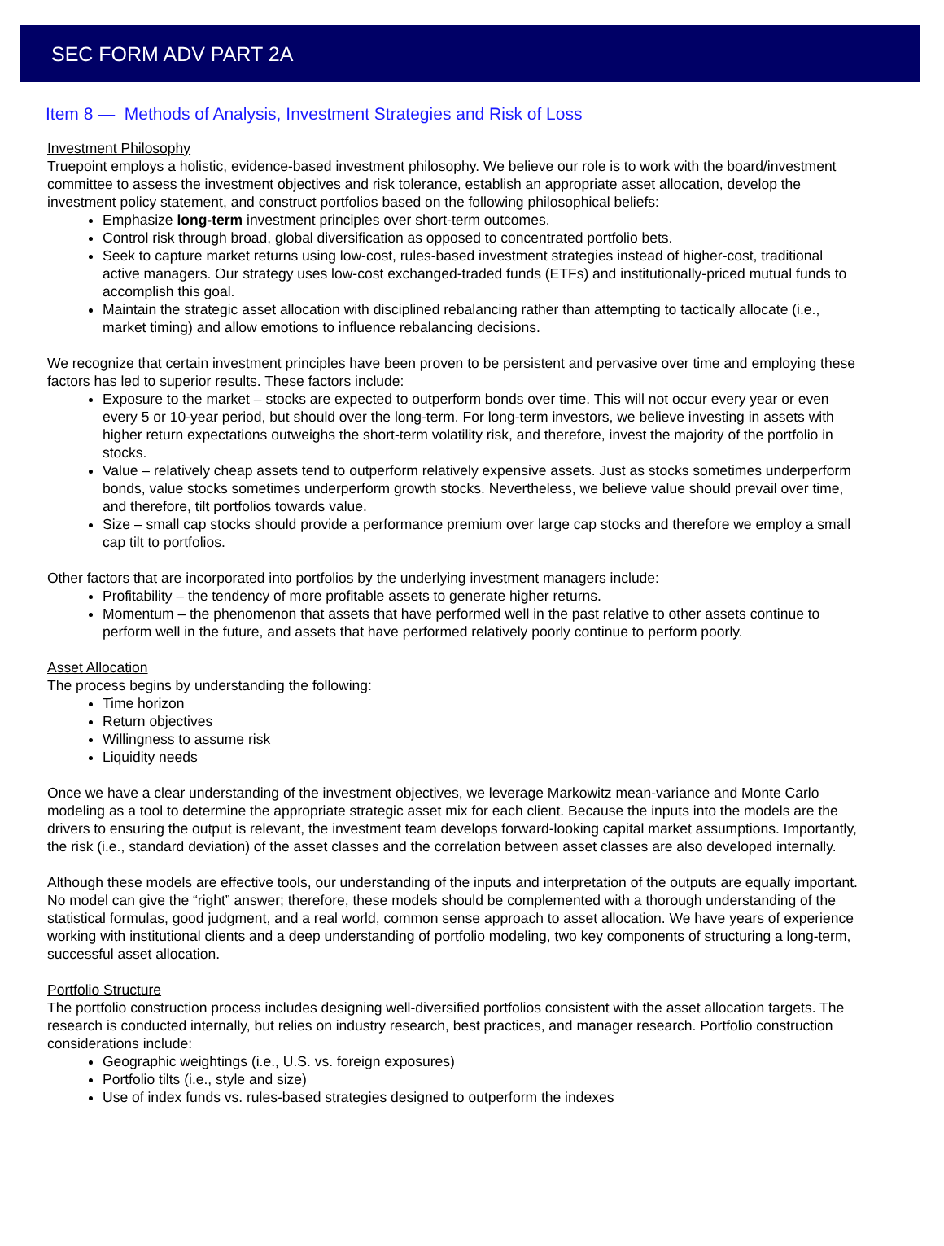SEC FORM ADV PART 2A
Item 8 — Methods of Analysis, Investment Strategies and Risk of Loss
Investment Philosophy
Truepoint employs a holistic, evidence-based investment philosophy. We believe our role is to work with the board/investment committee to assess the investment objectives and risk tolerance, establish an appropriate asset allocation, develop the investment policy statement, and construct portfolios based on the following philosophical beliefs:
Emphasize long-term investment principles over short-term outcomes.
Control risk through broad, global diversification as opposed to concentrated portfolio bets.
Seek to capture market returns using low-cost, rules-based investment strategies instead of higher-cost, traditional active managers. Our strategy uses low-cost exchanged-traded funds (ETFs) and institutionally-priced mutual funds to accomplish this goal.
Maintain the strategic asset allocation with disciplined rebalancing rather than attempting to tactically allocate (i.e., market timing) and allow emotions to influence rebalancing decisions.
We recognize that certain investment principles have been proven to be persistent and pervasive over time and employing these factors has led to superior results. These factors include:
Exposure to the market – stocks are expected to outperform bonds over time. This will not occur every year or even every 5 or 10-year period, but should over the long-term. For long-term investors, we believe investing in assets with higher return expectations outweighs the short-term volatility risk, and therefore, invest the majority of the portfolio in stocks.
Value – relatively cheap assets tend to outperform relatively expensive assets. Just as stocks sometimes underperform bonds, value stocks sometimes underperform growth stocks. Nevertheless, we believe value should prevail over time, and therefore, tilt portfolios towards value.
Size – small cap stocks should provide a performance premium over large cap stocks and therefore we employ a small cap tilt to portfolios.
Other factors that are incorporated into portfolios by the underlying investment managers include:
Profitability – the tendency of more profitable assets to generate higher returns.
Momentum – the phenomenon that assets that have performed well in the past relative to other assets continue to perform well in the future, and assets that have performed relatively poorly continue to perform poorly.
Asset Allocation
The process begins by understanding the following:
Time horizon
Return objectives
Willingness to assume risk
Liquidity needs
Once we have a clear understanding of the investment objectives, we leverage Markowitz mean-variance and Monte Carlo modeling as a tool to determine the appropriate strategic asset mix for each client. Because the inputs into the models are the drivers to ensuring the output is relevant, the investment team develops forward-looking capital market assumptions. Importantly, the risk (i.e., standard deviation) of the asset classes and the correlation between asset classes are also developed internally.
Although these models are effective tools, our understanding of the inputs and interpretation of the outputs are equally important. No model can give the “right” answer; therefore, these models should be complemented with a thorough understanding of the statistical formulas, good judgment, and a real world, common sense approach to asset allocation. We have years of experience working with institutional clients and a deep understanding of portfolio modeling, two key components of structuring a long-term, successful asset allocation.
Portfolio Structure
The portfolio construction process includes designing well-diversified portfolios consistent with the asset allocation targets. The research is conducted internally, but relies on industry research, best practices, and manager research. Portfolio construction considerations include:
Geographic weightings (i.e., U.S. vs. foreign exposures)
Portfolio tilts (i.e., style and size)
Use of index funds vs. rules-based strategies designed to outperform the indexes